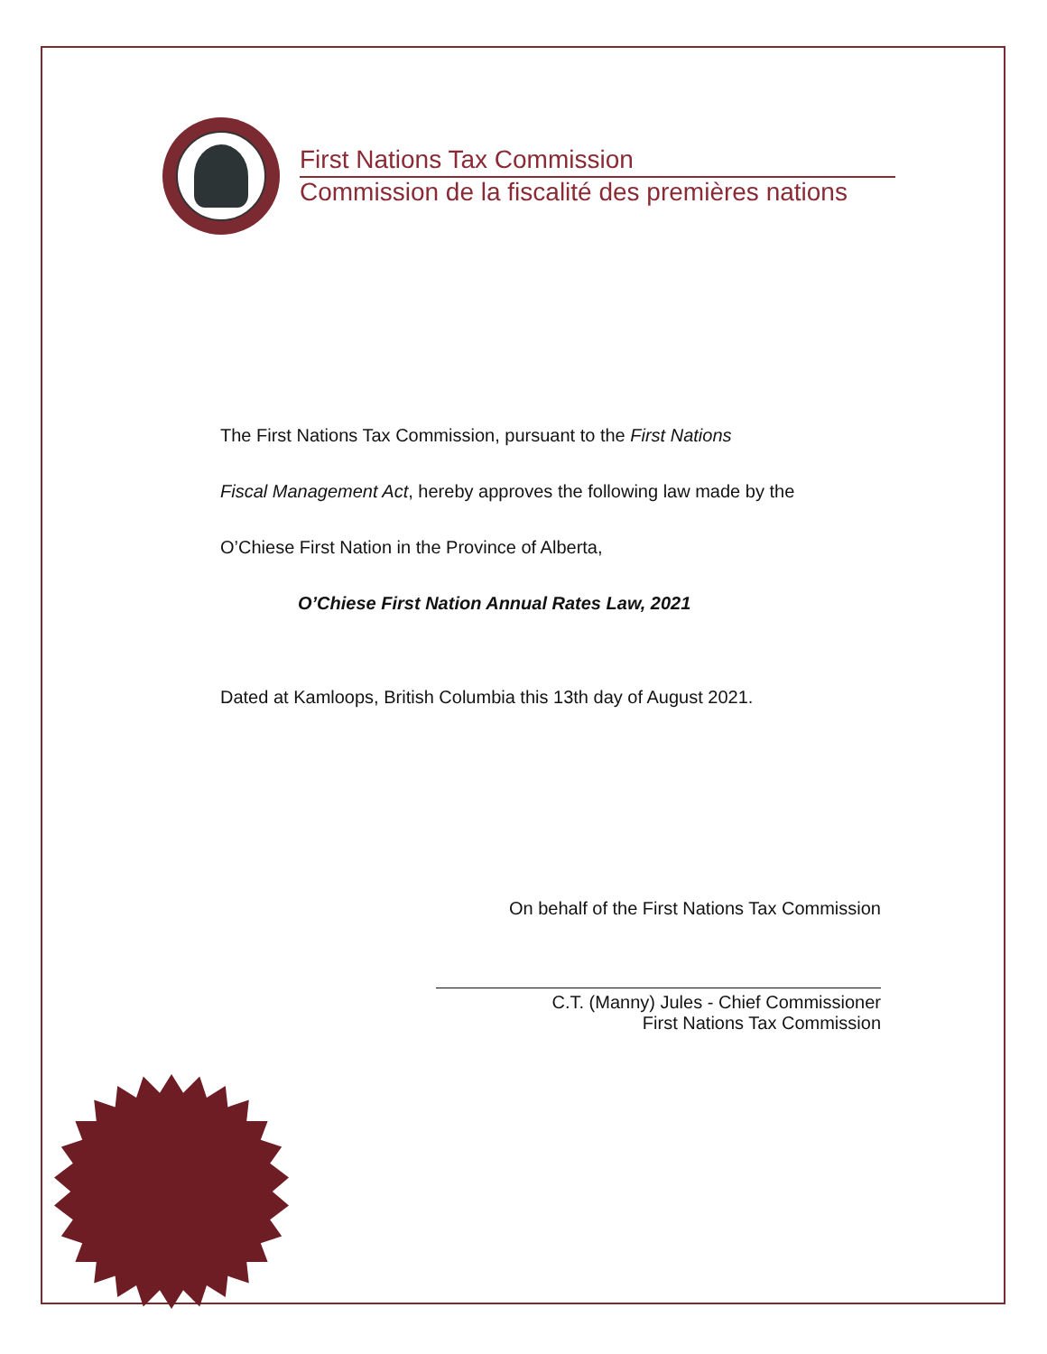First Nations Tax Commission
Commission de la fiscalité des premières nations
The First Nations Tax Commission, pursuant to the First Nations
Fiscal Management Act, hereby approves the following law made by the
O’Chiese First Nation in the Province of Alberta,
O’Chiese First Nation Annual Rates Law, 2021
Dated at Kamloops, British Columbia this 13th day of August 2021.
On behalf of the First Nations Tax Commission
C.T. (Manny) Jules - Chief Commissioner
First Nations Tax Commission